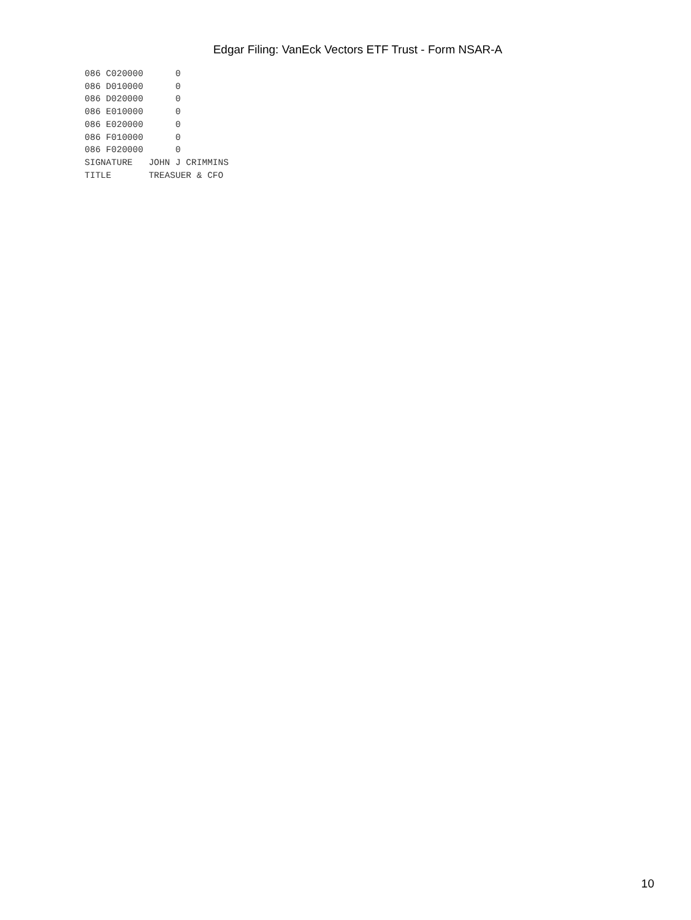Edgar Filing: VanEck Vectors ETF Trust - Form NSAR-A
086 C020000      0
086 D010000      0
086 D020000      0
086 E010000      0
086 E020000      0
086 F010000      0
086 F020000      0
SIGNATURE   JOHN J CRIMMINS
TITLE       TREASUER & CFO
10